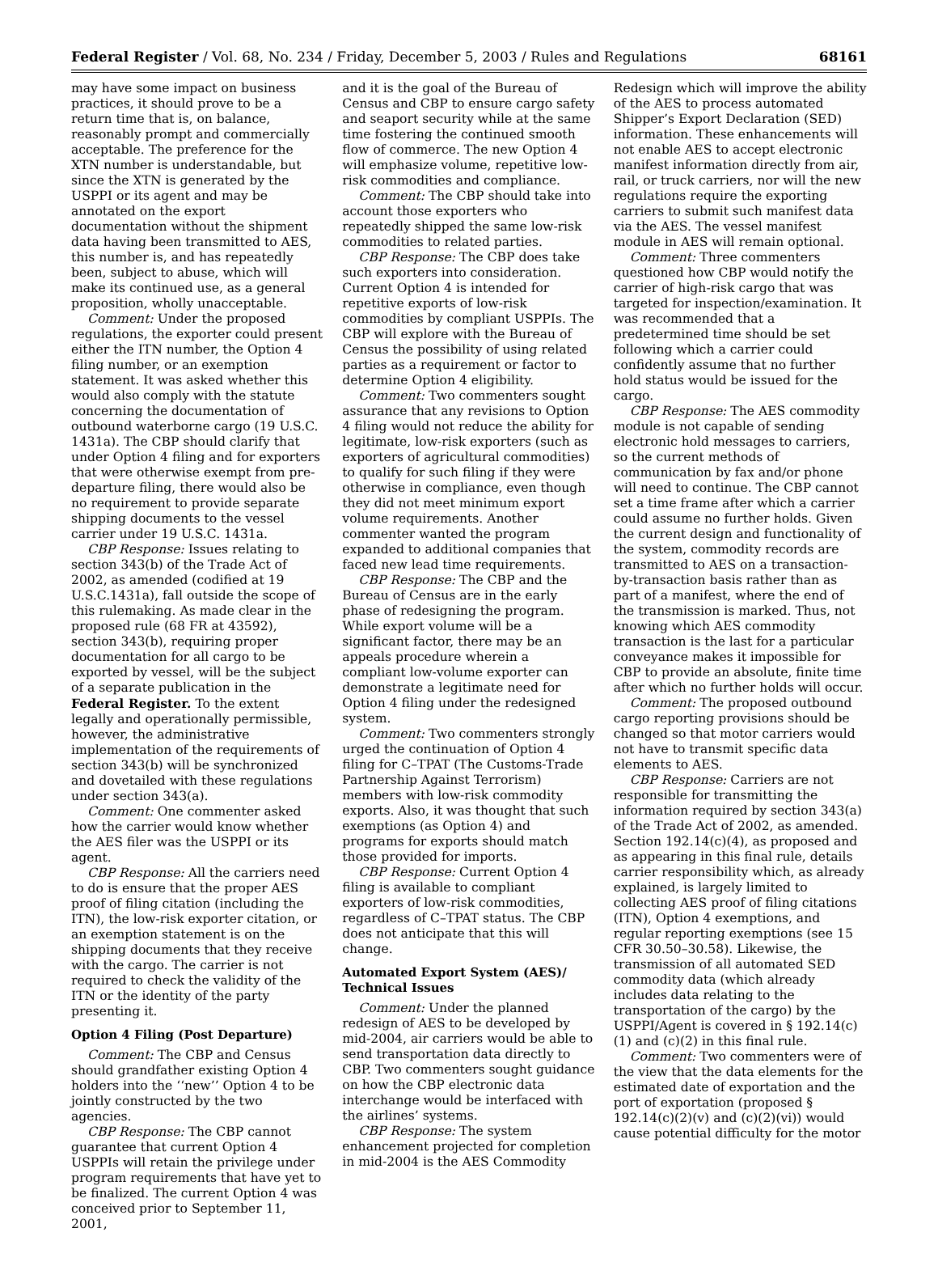Federal Register / Vol. 68, No. 234 / Friday, December 5, 2003 / Rules and Regulations 68161
may have some impact on business practices, it should prove to be a return time that is, on balance, reasonably prompt and commercially acceptable. The preference for the XTN number is understandable, but since the XTN is generated by the USPPI or its agent and may be annotated on the export documentation without the shipment data having been transmitted to AES, this number is, and has repeatedly been, subject to abuse, which will make its continued use, as a general proposition, wholly unacceptable.
Comment: Under the proposed regulations, the exporter could present either the ITN number, the Option 4 filing number, or an exemption statement. It was asked whether this would also comply with the statute concerning the documentation of outbound waterborne cargo (19 U.S.C. 1431a). The CBP should clarify that under Option 4 filing and for exporters that were otherwise exempt from pre-departure filing, there would also be no requirement to provide separate shipping documents to the vessel carrier under 19 U.S.C. 1431a.
CBP Response: Issues relating to section 343(b) of the Trade Act of 2002, as amended (codified at 19 U.S.C.1431a), fall outside the scope of this rulemaking. As made clear in the proposed rule (68 FR at 43592), section 343(b), requiring proper documentation for all cargo to be exported by vessel, will be the subject of a separate publication in the Federal Register. To the extent legally and operationally permissible, however, the administrative implementation of the requirements of section 343(b) will be synchronized and dovetailed with these regulations under section 343(a).
Comment: One commenter asked how the carrier would know whether the AES filer was the USPPI or its agent.
CBP Response: All the carriers need to do is ensure that the proper AES proof of filing citation (including the ITN), the low-risk exporter citation, or an exemption statement is on the shipping documents that they receive with the cargo. The carrier is not required to check the validity of the ITN or the identity of the party presenting it.
Option 4 Filing (Post Departure)
Comment: The CBP and Census should grandfather existing Option 4 holders into the ‘‘new’’ Option 4 to be jointly constructed by the two agencies.
CBP Response: The CBP cannot guarantee that current Option 4 USPPIs will retain the privilege under program requirements that have yet to be finalized. The current Option 4 was conceived prior to September 11, 2001,
and it is the goal of the Bureau of Census and CBP to ensure cargo safety and seaport security while at the same time fostering the continued smooth flow of commerce. The new Option 4 will emphasize volume, repetitive low-risk commodities and compliance.
Comment: The CBP should take into account those exporters who repeatedly shipped the same low-risk commodities to related parties.
CBP Response: The CBP does take such exporters into consideration. Current Option 4 is intended for repetitive exports of low-risk commodities by compliant USPPIs. The CBP will explore with the Bureau of Census the possibility of using related parties as a requirement or factor to determine Option 4 eligibility.
Comment: Two commenters sought assurance that any revisions to Option 4 filing would not reduce the ability for legitimate, low-risk exporters (such as exporters of agricultural commodities) to qualify for such filing if they were otherwise in compliance, even though they did not meet minimum export volume requirements. Another commenter wanted the program expanded to additional companies that faced new lead time requirements.
CBP Response: The CBP and the Bureau of Census are in the early phase of redesigning the program. While export volume will be a significant factor, there may be an appeals procedure wherein a compliant low-volume exporter can demonstrate a legitimate need for Option 4 filing under the redesigned system.
Comment: Two commenters strongly urged the continuation of Option 4 filing for C–TPAT (The Customs-Trade Partnership Against Terrorism) members with low-risk commodity exports. Also, it was thought that such exemptions (as Option 4) and programs for exports should match those provided for imports.
CBP Response: Current Option 4 filing is available to compliant exporters of low-risk commodities, regardless of C–TPAT status. The CBP does not anticipate that this will change.
Automated Export System (AES)/ Technical Issues
Comment: Under the planned redesign of AES to be developed by mid-2004, air carriers would be able to send transportation data directly to CBP. Two commenters sought guidance on how the CBP electronic data interchange would be interfaced with the airlines’ systems.
CBP Response: The system enhancement projected for completion in mid-2004 is the AES Commodity
Redesign which will improve the ability of the AES to process automated Shipper’s Export Declaration (SED) information. These enhancements will not enable AES to accept electronic manifest information directly from air, rail, or truck carriers, nor will the new regulations require the exporting carriers to submit such manifest data via the AES. The vessel manifest module in AES will remain optional.
Comment: Three commenters questioned how CBP would notify the carrier of high-risk cargo that was targeted for inspection/examination. It was recommended that a predetermined time should be set following which a carrier could confidently assume that no further hold status would be issued for the cargo.
CBP Response: The AES commodity module is not capable of sending electronic hold messages to carriers, so the current methods of communication by fax and/or phone will need to continue. The CBP cannot set a time frame after which a carrier could assume no further holds. Given the current design and functionality of the system, commodity records are transmitted to AES on a transaction-by-transaction basis rather than as part of a manifest, where the end of the transmission is marked. Thus, not knowing which AES commodity transaction is the last for a particular conveyance makes it impossible for CBP to provide an absolute, finite time after which no further holds will occur.
Comment: The proposed outbound cargo reporting provisions should be changed so that motor carriers would not have to transmit specific data elements to AES.
CBP Response: Carriers are not responsible for transmitting the information required by section 343(a) of the Trade Act of 2002, as amended. Section 192.14(c)(4), as proposed and as appearing in this final rule, details carrier responsibility which, as already explained, is largely limited to collecting AES proof of filing citations (ITN), Option 4 exemptions, and regular reporting exemptions (see 15 CFR 30.50–30.58). Likewise, the transmission of all automated SED commodity data (which already includes data relating to the transportation of the cargo) by the USPPI/Agent is covered in § 192.14(c)(1) and (c)(2) in this final rule.
Comment: Two commenters were of the view that the data elements for the estimated date of exportation and the port of exportation (proposed § 192.14(c)(2)(v) and (c)(2)(vi)) would cause potential difficulty for the motor